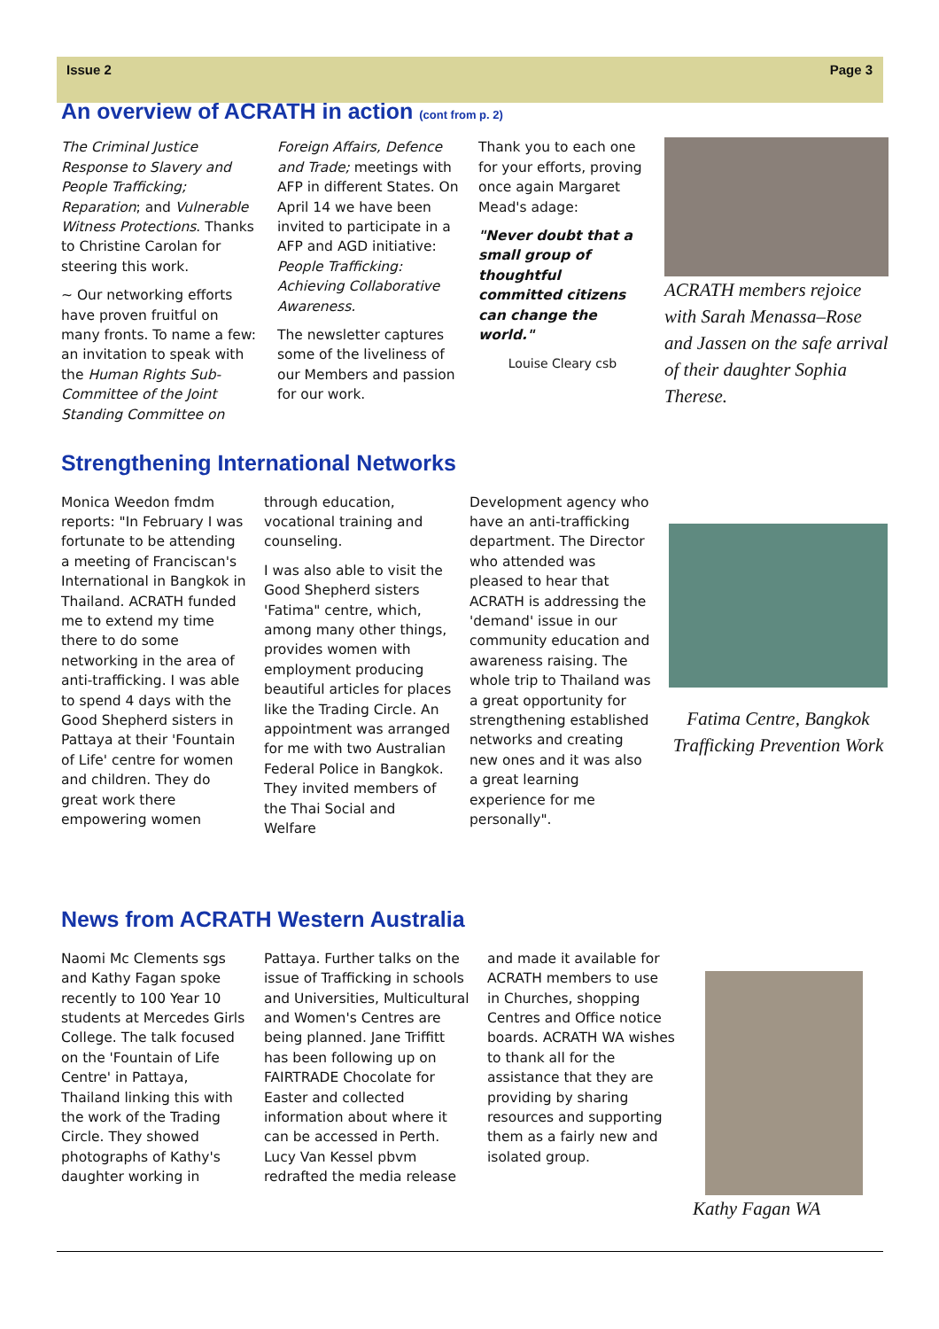Issue 2 Page 3
An overview of ACRATH in action (cont from p. 2)
The Criminal Justice Response to Slavery and People Trafficking; Reparation; and Vulnerable Witness Protections. Thanks to Christine Carolan for steering this work.
~ Our networking efforts have proven fruitful on many fronts. To name a few: an invitation to speak with the Human Rights Sub-Committee of the Joint Standing Committee on
Foreign Affairs, Defence and Trade; meetings with AFP in different States. On April 14 we have been invited to participate in a AFP and AGD initiative: People Trafficking: Achieving Collaborative Awareness.
The newsletter captures some of the liveliness of our Members and passion for our work.
Thank you to each one for your efforts, proving once again Margaret Mead's adage:
"Never doubt that a small group of thoughtful committed citizens can change the world."
Louise Cleary csb
ACRATH members rejoice with Sarah Menassa–Rose and Jassen on the safe arrival of their daughter Sophia Therese.
Strengthening International Networks
Monica Weedon fmdm reports: "In February I was fortunate to be attending a meeting of Franciscan's International in Bangkok in Thailand. ACRATH funded me to extend my time there to do some networking in the area of anti-trafficking. I was able to spend 4 days with the Good Shepherd sisters in Pattaya at their 'Fountain of Life' centre for women and children. They do great work there empowering women
through education, vocational training and counseling.
I was also able to visit the Good Shepherd sisters 'Fatima" centre, which, among many other things, provides women with employment producing beautiful articles for places like the Trading Circle. An appointment was arranged for me with two Australian Federal Police in Bangkok. They invited members of the Thai Social and Welfare
Development agency who have an anti-trafficking department. The Director who attended was pleased to hear that ACRATH is addressing the 'demand' issue in our community education and awareness raising. The whole trip to Thailand was a great opportunity for strengthening established networks and creating new ones and it was also a great learning experience for me personally".
Fatima Centre, Bangkok Trafficking Prevention Work
News from ACRATH Western Australia
Naomi Mc Clements sgs and Kathy Fagan spoke recently to 100 Year 10 students at Mercedes Girls College. The talk focused on the 'Fountain of Life Centre' in Pattaya, Thailand linking this with the work of the Trading Circle. They showed photographs of Kathy's daughter working in
Pattaya. Further talks on the issue of Trafficking in schools and Universities, Multicultural and Women's Centres are being planned. Jane Triffitt has been following up on FAIRTRADE Chocolate for Easter and collected information about where it can be accessed in Perth. Lucy Van Kessel pbvm redrafted the media release
and made it available for ACRATH members to use in Churches, shopping Centres and Office notice boards. ACRATH WA wishes to thank all for the assistance that they are providing by sharing resources and supporting them as a fairly new and isolated group.
Kathy Fagan WA